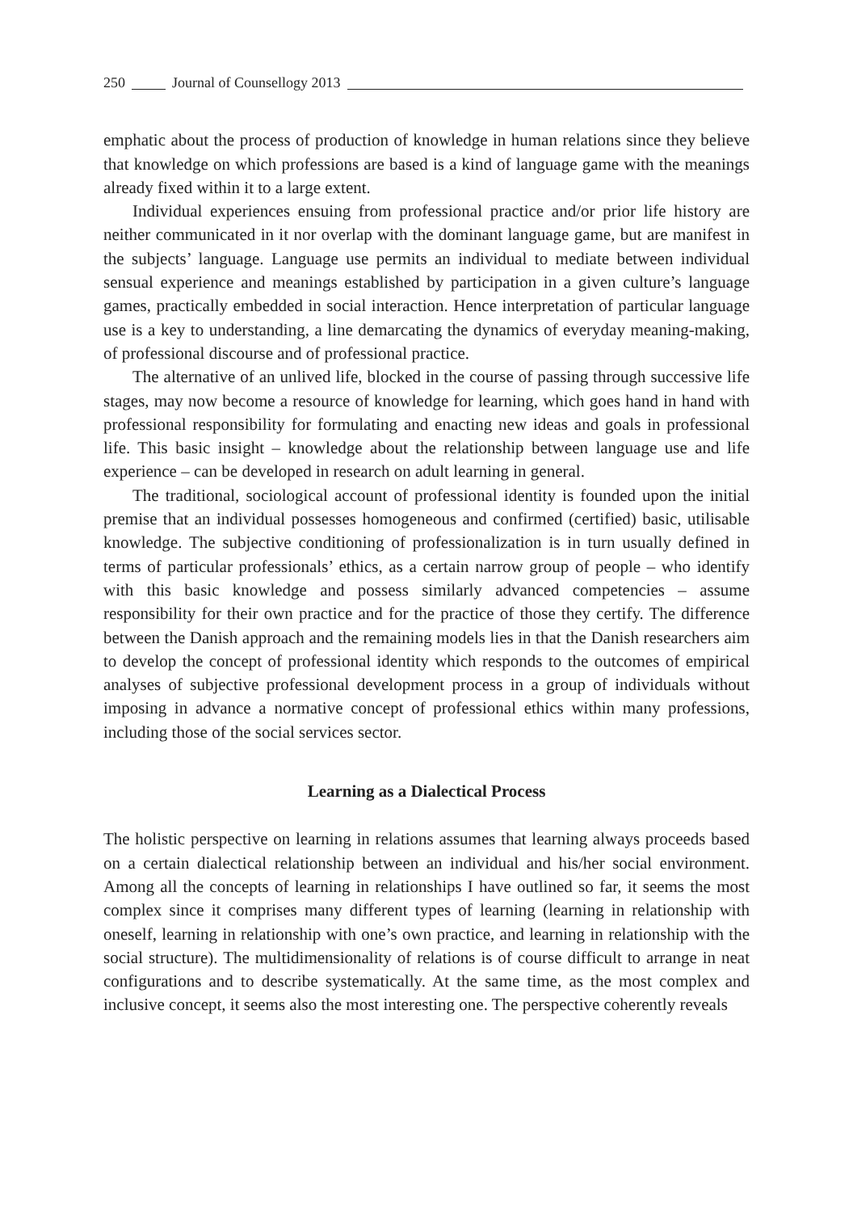250 Journal of Counsellogy 2013
emphatic about the process of production of knowledge in human relations since they believe that knowledge on which professions are based is a kind of language game with the meanings already fixed within it to a large extent.
Individual experiences ensuing from professional practice and/or prior life history are neither communicated in it nor overlap with the dominant language game, but are manifest in the subjects’ language. Language use permits an individual to mediate between individual sensual experience and meanings established by participation in a given culture’s language games, practically embedded in social interaction. Hence interpretation of particular language use is a key to understanding, a line demarcating the dynamics of everyday meaning-making, of professional discourse and of professional practice.
The alternative of an unlived life, blocked in the course of passing through successive life stages, may now become a resource of knowledge for learning, which goes hand in hand with professional responsibility for formulating and enacting new ideas and goals in professional life. This basic insight – knowledge about the relationship between language use and life experience – can be developed in research on adult learning in general.
The traditional, sociological account of professional identity is founded upon the initial premise that an individual possesses homogeneous and confirmed (certified) basic, utilisable knowledge. The subjective conditioning of professionalization is in turn usually defined in terms of particular professionals’ ethics, as a certain narrow group of people – who identify with this basic knowledge and possess similarly advanced competencies – assume responsibility for their own practice and for the practice of those they certify. The difference between the Danish approach and the remaining models lies in that the Danish researchers aim to develop the concept of professional identity which responds to the outcomes of empirical analyses of subjective professional development process in a group of individuals without imposing in advance a normative concept of professional ethics within many professions, including those of the social services sector.
Learning as a Dialectical Process
The holistic perspective on learning in relations assumes that learning always proceeds based on a certain dialectical relationship between an individual and his/her social environment. Among all the concepts of learning in relationships I have outlined so far, it seems the most complex since it comprises many different types of learning (learning in relationship with oneself, learning in relationship with one’s own practice, and learning in relationship with the social structure). The multidimensionality of relations is of course difficult to arrange in neat configurations and to describe systematically. At the same time, as the most complex and inclusive concept, it seems also the most interesting one. The perspective coherently reveals